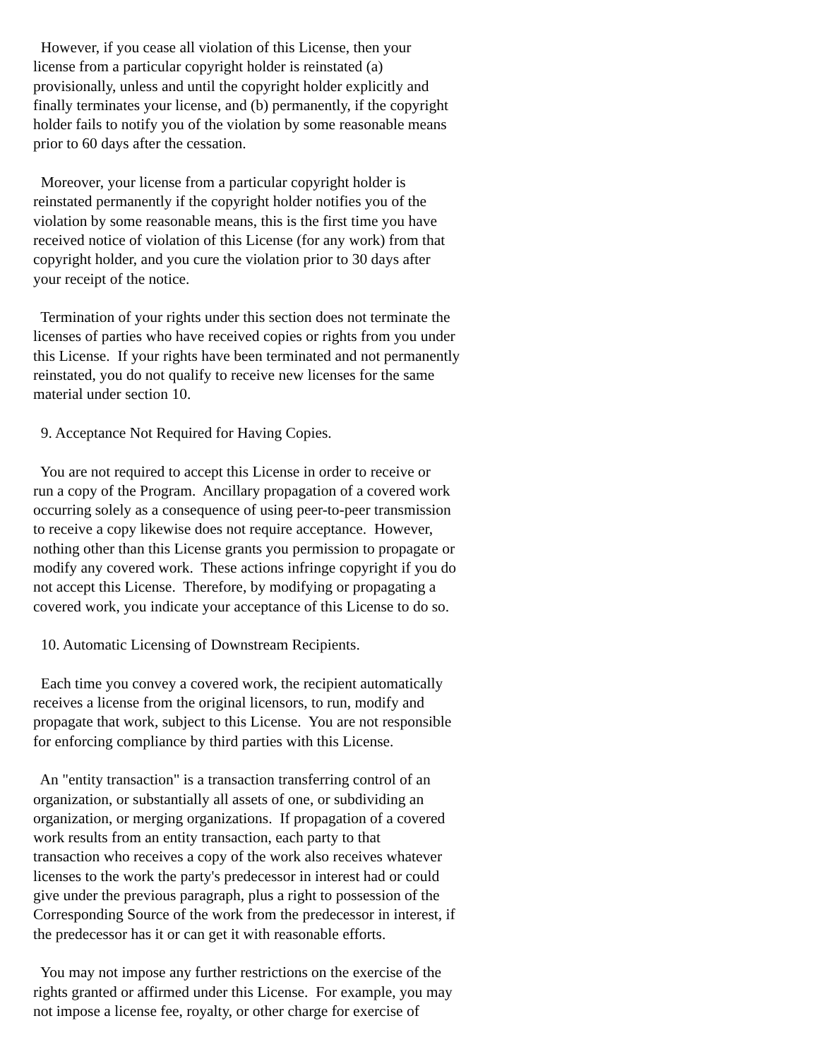However, if you cease all violation of this License, then your
license from a particular copyright holder is reinstated (a)
provisionally, unless and until the copyright holder explicitly and
finally terminates your license, and (b) permanently, if the copyright
holder fails to notify you of the violation by some reasonable means
prior to 60 days after the cessation.

  Moreover, your license from a particular copyright holder is
reinstated permanently if the copyright holder notifies you of the
violation by some reasonable means, this is the first time you have
received notice of violation of this License (for any work) from that
copyright holder, and you cure the violation prior to 30 days after
your receipt of the notice.

  Termination of your rights under this section does not terminate the
licenses of parties who have received copies or rights from you under
this License.  If your rights have been terminated and not permanently
reinstated, you do not qualify to receive new licenses for the same
material under section 10.

  9. Acceptance Not Required for Having Copies.

  You are not required to accept this License in order to receive or
run a copy of the Program.  Ancillary propagation of a covered work
occurring solely as a consequence of using peer-to-peer transmission
to receive a copy likewise does not require acceptance.  However,
nothing other than this License grants you permission to propagate or
modify any covered work.  These actions infringe copyright if you do
not accept this License.  Therefore, by modifying or propagating a
covered work, you indicate your acceptance of this License to do so.

  10. Automatic Licensing of Downstream Recipients.

  Each time you convey a covered work, the recipient automatically
receives a license from the original licensors, to run, modify and
propagate that work, subject to this License.  You are not responsible
for enforcing compliance by third parties with this License.

  An "entity transaction" is a transaction transferring control of an
organization, or substantially all assets of one, or subdividing an
organization, or merging organizations.  If propagation of a covered
work results from an entity transaction, each party to that
transaction who receives a copy of the work also receives whatever
licenses to the work the party's predecessor in interest had or could
give under the previous paragraph, plus a right to possession of the
Corresponding Source of the work from the predecessor in interest, if
the predecessor has it or can get it with reasonable efforts.

  You may not impose any further restrictions on the exercise of the
rights granted or affirmed under this License.  For example, you may
not impose a license fee, royalty, or other charge for exercise of